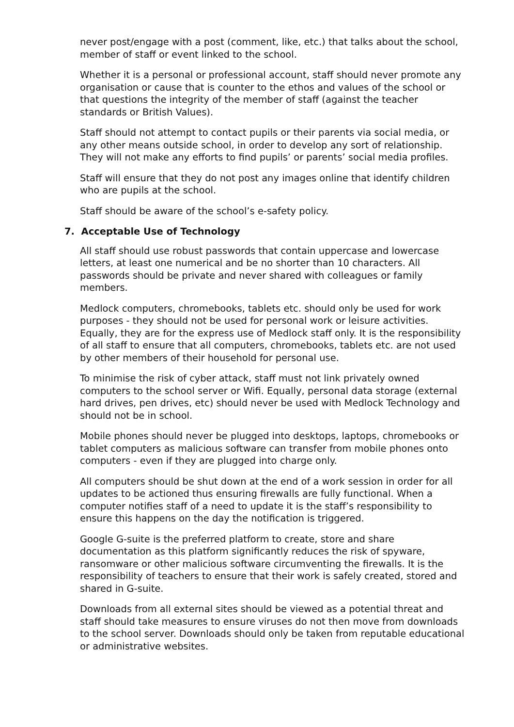never post/engage with a post (comment, like, etc.) that talks about the school, member of staff or event linked to the school.
Whether it is a personal or professional account, staff should never promote any organisation or cause that is counter to the ethos and values of the school or that questions the integrity of the member of staff (against the teacher standards or British Values).
Staff should not attempt to contact pupils or their parents via social media, or any other means outside school, in order to develop any sort of relationship. They will not make any efforts to find pupils’ or parents’ social media profiles.
Staff will ensure that they do not post any images online that identify children who are pupils at the school.
Staff should be aware of the school’s e-safety policy.
7. Acceptable Use of Technology
All staff should use robust passwords that contain uppercase and lowercase letters, at least one numerical and be no shorter than 10 characters. All passwords should be private and never shared with colleagues or family members.
Medlock computers, chromebooks, tablets etc. should only be used for work purposes - they should not be used for personal work or leisure activities. Equally, they are for the express use of Medlock staff only. It is the responsibility of all staff to ensure that all computers, chromebooks, tablets etc. are not used by other members of their household for personal use.
To minimise the risk of cyber attack, staff must not link privately owned computers to the school server or Wifi. Equally, personal data storage (external hard drives, pen drives, etc) should never be used with Medlock Technology and should not be in school.
Mobile phones should never be plugged into desktops, laptops, chromebooks or tablet computers as malicious software can transfer from mobile phones onto computers - even if they are plugged into charge only.
All computers should be shut down at the end of a work session in order for all updates to be actioned thus ensuring firewalls are fully functional. When a computer notifies staff of a need to update it is the staff’s responsibility to ensure this happens on the day the notification is triggered.
Google G-suite is the preferred platform to create, store and share documentation as this platform significantly reduces the risk of spyware, ransomware or other malicious software circumventing the firewalls. It is the responsibility of teachers to ensure that their work is safely created, stored and shared in G-suite.
Downloads from all external sites should be viewed as a potential threat and staff should take measures to ensure viruses do not then move from downloads to the school server. Downloads should only be taken from reputable educational or administrative websites.